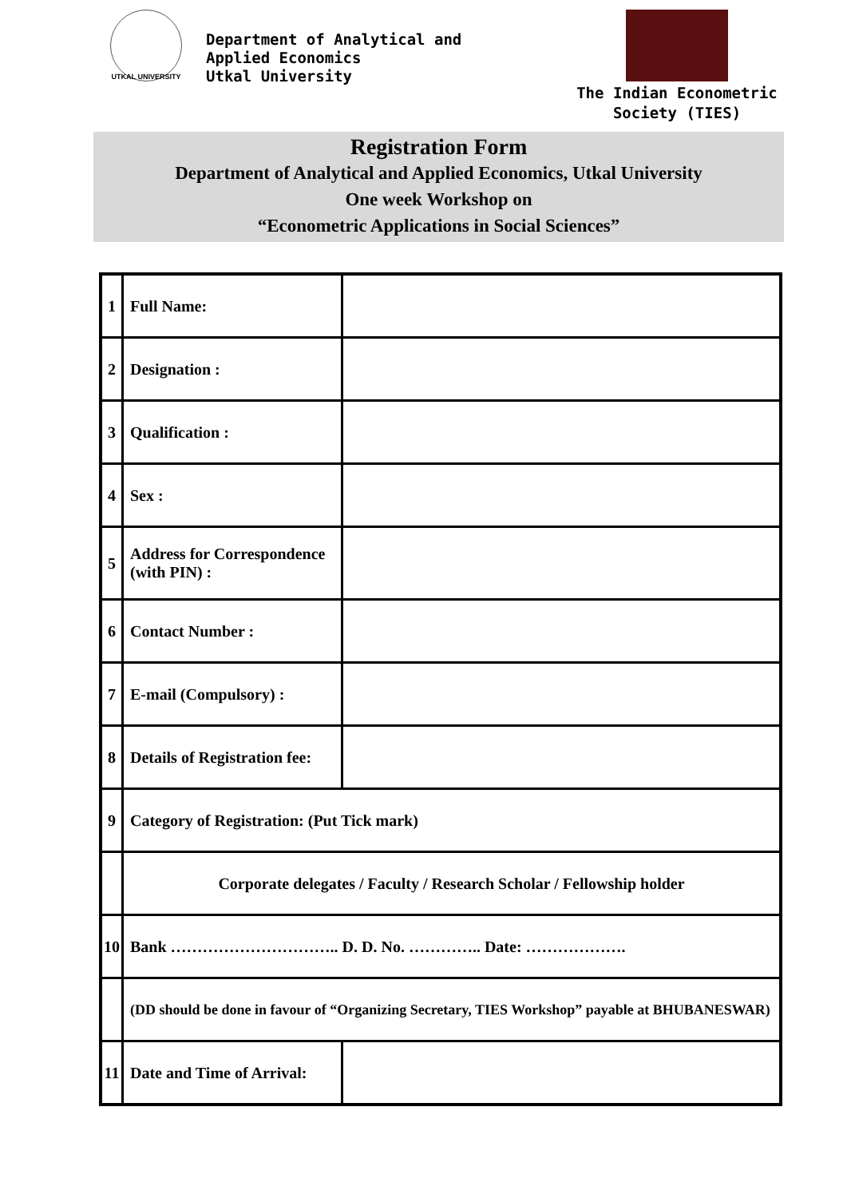UTKAL UNIVERSITY
Department of Analytical and
Applied Economics
Utkal University
The Indian Econometric
Society (TIES)
Registration Form
Department of Analytical and Applied Economics, Utkal University
One week Workshop on
“Econometric Applications in Social Sciences”
| 1 | Full Name: | |
| 2 | Designation : | |
| 3 | Qualification : | |
| 4 | Sex : | |
| 5 | Address for Correspondence (with PIN) : | |
| 6 | Contact Number : | |
| 7 | E-mail (Compulsory) : | |
| 8 | Details of Registration fee: | |
| 9 | Category of Registration: (Put Tick mark) | |
| | Corporate delegates / Faculty / Research Scholar / Fellowship holder | |
| 10 | Bank ………………………….. D. D. No. ………….. Date: ………………. | |
| | (DD should be done in favour of “Organizing Secretary, TIES Workshop” payable at BHUBANESWAR) | |
| 11 | Date and Time of Arrival: | |